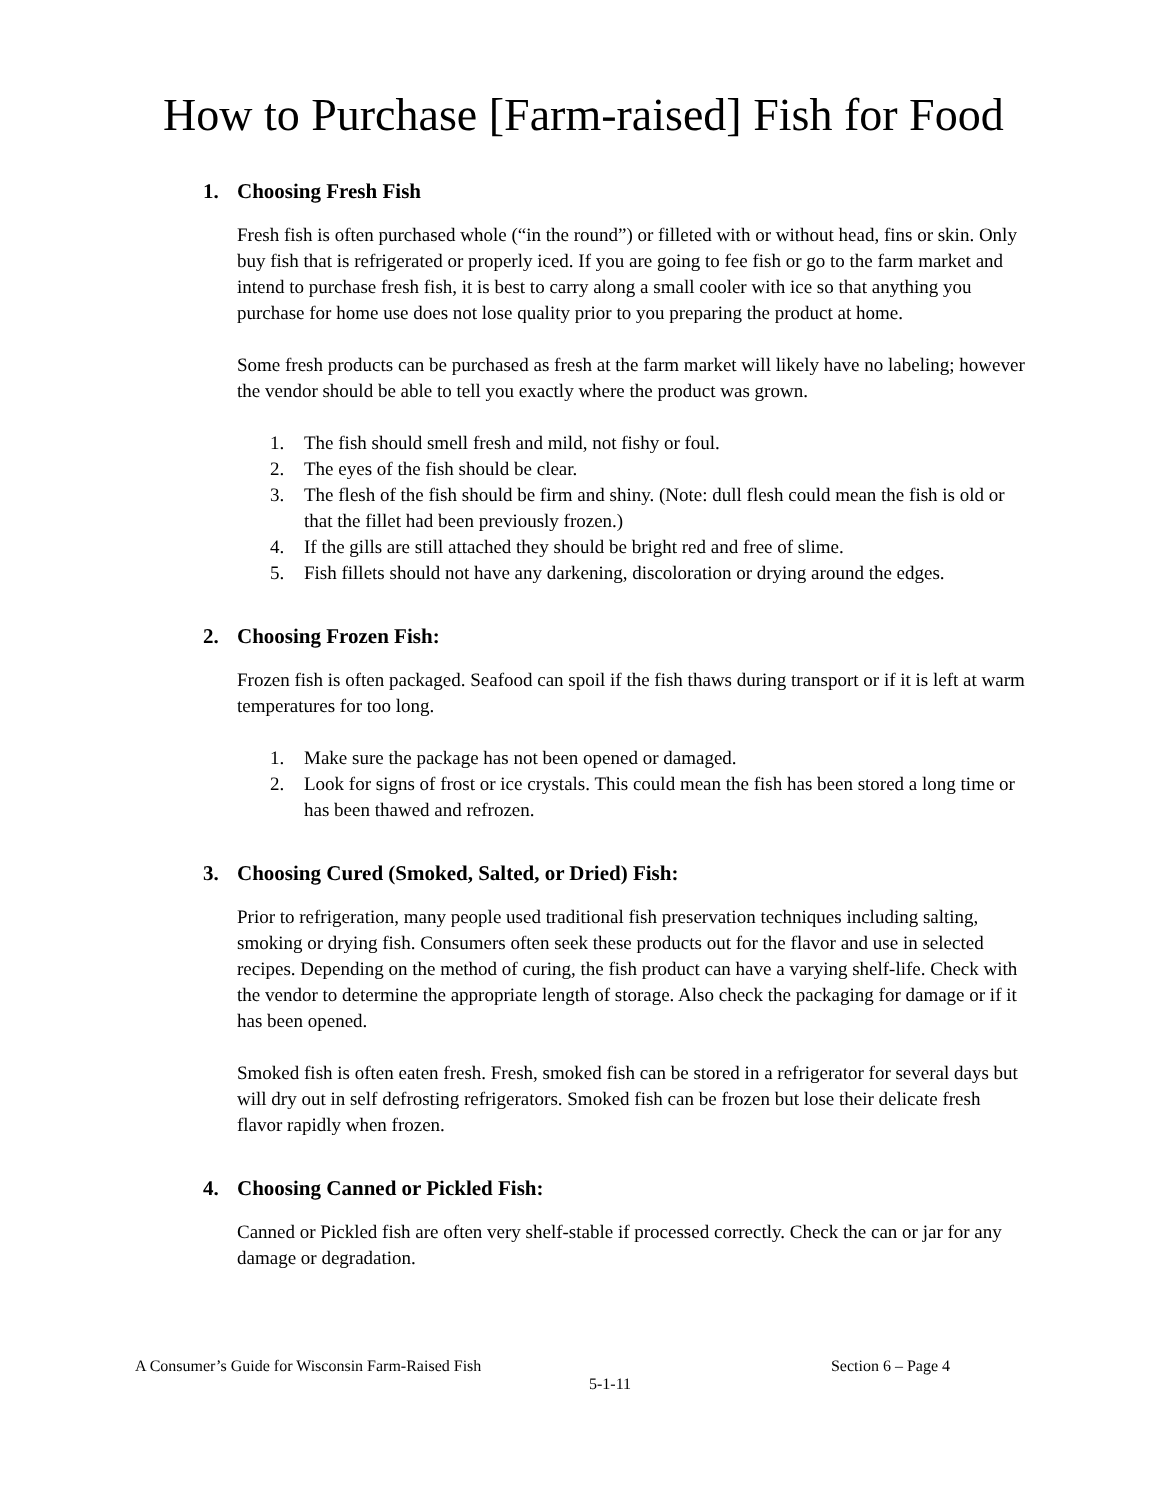How to Purchase [Farm-raised] Fish for Food
1. Choosing Fresh Fish
Fresh fish is often purchased whole (“in the round”) or filleted with or without head, fins or skin. Only buy fish that is refrigerated or properly iced. If you are going to fee fish or go to the farm market and intend to purchase fresh fish, it is best to carry along a small cooler with ice so that anything you purchase for home use does not lose quality prior to you preparing the product at home.
Some fresh products can be purchased as fresh at the farm market will likely have no labeling; however the vendor should be able to tell you exactly where the product was grown.
1. The fish should smell fresh and mild, not fishy or foul.
2. The eyes of the fish should be clear.
3. The flesh of the fish should be firm and shiny. (Note: dull flesh could mean the fish is old or that the fillet had been previously frozen.)
4. If the gills are still attached they should be bright red and free of slime.
5. Fish fillets should not have any darkening, discoloration or drying around the edges.
2. Choosing Frozen Fish:
Frozen fish is often packaged. Seafood can spoil if the fish thaws during transport or if it is left at warm temperatures for too long.
1. Make sure the package has not been opened or damaged.
2. Look for signs of frost or ice crystals. This could mean the fish has been stored a long time or has been thawed and refrozen.
3. Choosing Cured (Smoked, Salted, or Dried) Fish:
Prior to refrigeration, many people used traditional fish preservation techniques including salting, smoking or drying fish. Consumers often seek these products out for the flavor and use in selected recipes. Depending on the method of curing, the fish product can have a varying shelf-life. Check with the vendor to determine the appropriate length of storage. Also check the packaging for damage or if it has been opened.
Smoked fish is often eaten fresh. Fresh, smoked fish can be stored in a refrigerator for several days but will dry out in self defrosting refrigerators. Smoked fish can be frozen but lose their delicate fresh flavor rapidly when frozen.
4. Choosing Canned or Pickled Fish:
Canned or Pickled fish are often very shelf-stable if processed correctly. Check the can or jar for any damage or degradation.
A Consumer’s Guide for Wisconsin Farm-Raised Fish Section 6 – Page 4
5-1-11